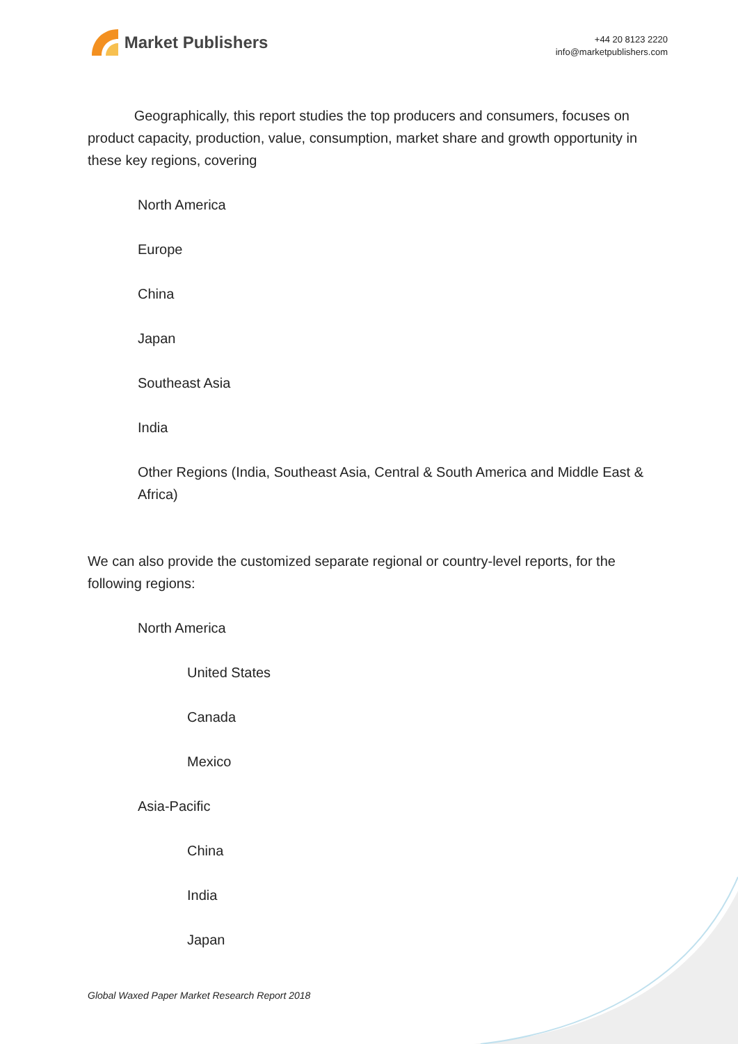Market Publishers
+44 20 8123 2220
info@marketpublishers.com
Geographically, this report studies the top producers and consumers, focuses on product capacity, production, value, consumption, market share and growth opportunity in these key regions, covering
North America
Europe
China
Japan
Southeast Asia
India
Other Regions (India, Southeast Asia, Central & South America and Middle East & Africa)
We can also provide the customized separate regional or country-level reports, for the following regions:
North America
United States
Canada
Mexico
Asia-Pacific
China
India
Japan
Global Waxed Paper Market Research Report 2018